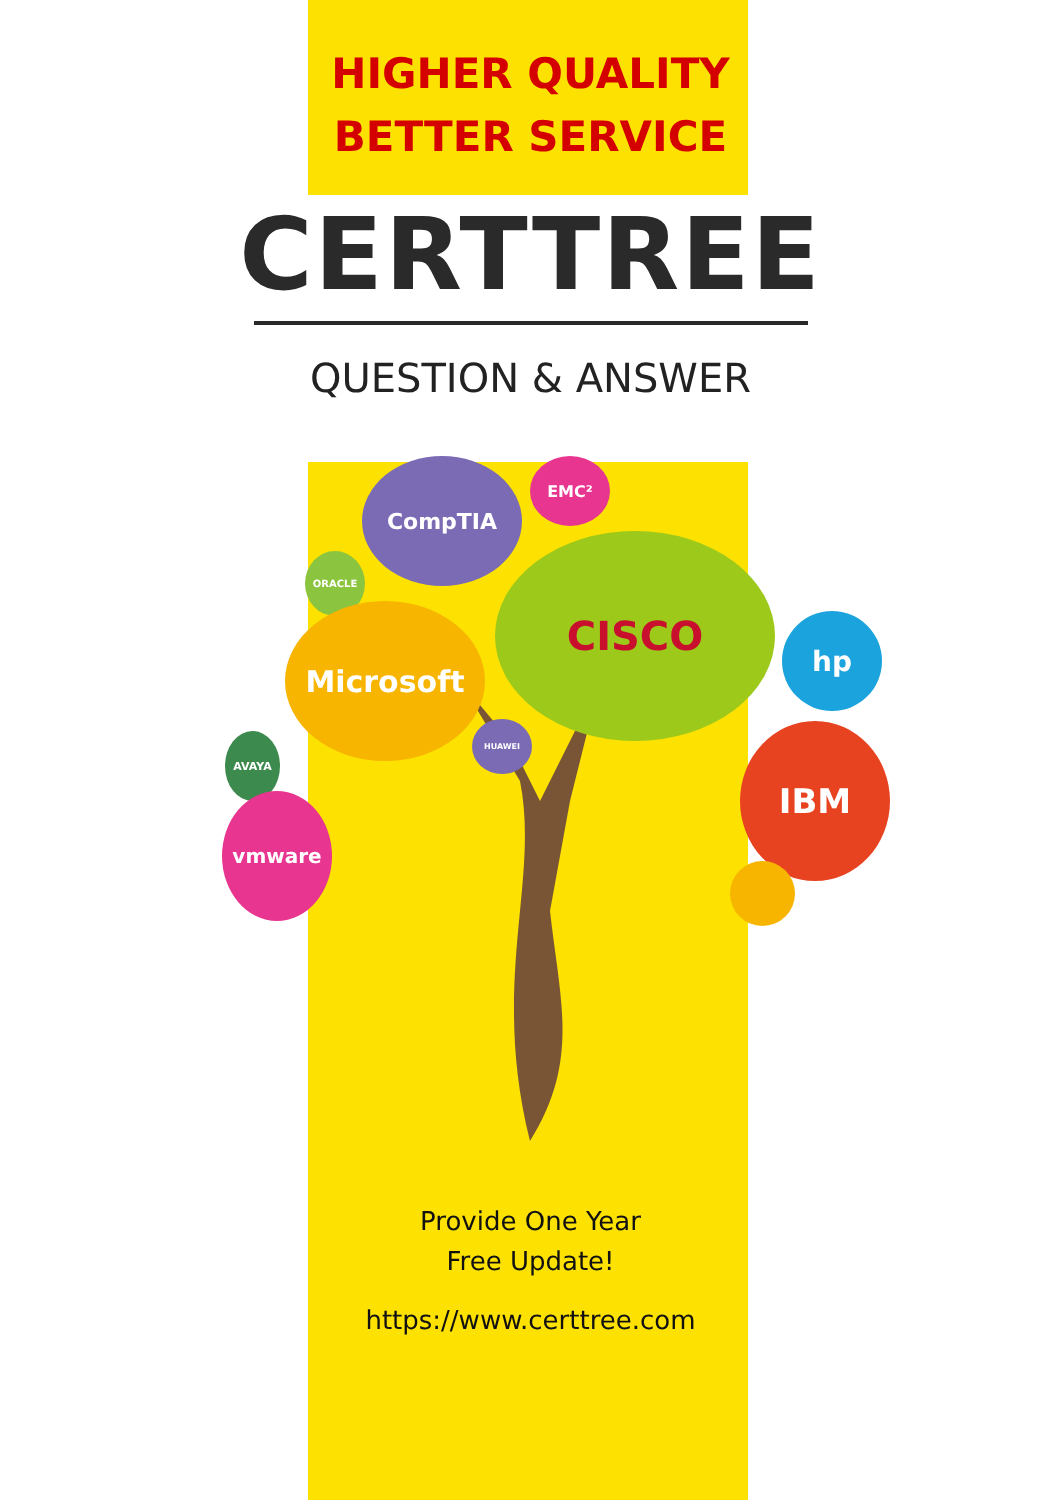HIGHER QUALITY
BETTER SERVICE
CERTTREE
QUESTION & ANSWER
CompTIA EMC²
ORACLE
Microsoft
CISCO
hp
IBM
AVAYA
HUAWEI
vmware
Provide One Year
Free Update!
https://www.certtree.com